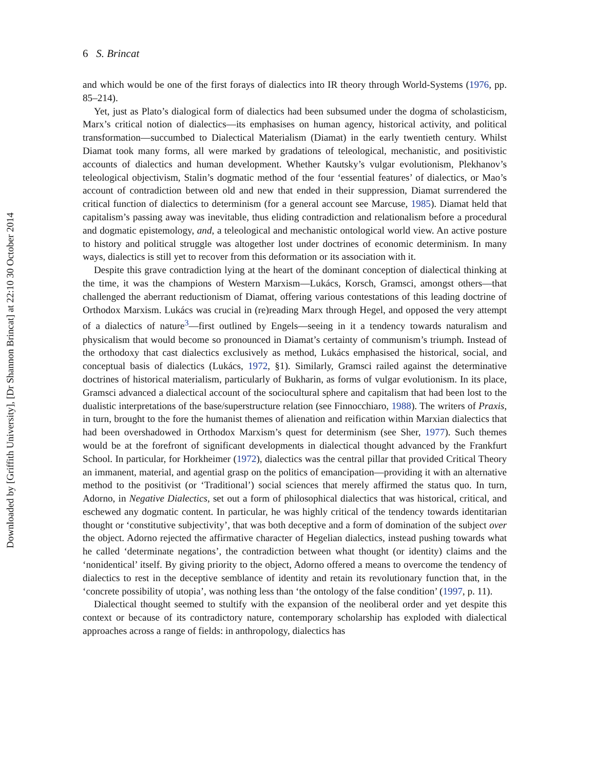Downloaded by [Griffith University], [Dr Shannon Brincat] at 22:10 30 October 2014
6 S. Brincat
and which would be one of the first forays of dialectics into IR theory through World-Systems (1976, pp. 85–214).
Yet, just as Plato’s dialogical form of dialectics had been subsumed under the dogma of scholasticism, Marx’s critical notion of dialectics—its emphasises on human agency, historical activity, and political transformation—succumbed to Dialectical Materialism (Diamat) in the early twentieth century. Whilst Diamat took many forms, all were marked by gradations of teleological, mechanistic, and positivistic accounts of dialectics and human development. Whether Kautsky’s vulgar evolutionism, Plekhanov’s teleological objectivism, Stalin’s dogmatic method of the four ‘essential features’ of dialectics, or Mao’s account of contradiction between old and new that ended in their suppression, Diamat surrendered the critical function of dialectics to determinism (for a general account see Marcuse, 1985). Diamat held that capitalism’s passing away was inevitable, thus eliding contradiction and relationalism before a procedural and dogmatic epistemology, and, a teleological and mechanistic ontological world view. An active posture to history and political struggle was altogether lost under doctrines of economic determinism. In many ways, dialectics is still yet to recover from this deformation or its association with it.
Despite this grave contradiction lying at the heart of the dominant conception of dialectical thinking at the time, it was the champions of Western Marxism—Lukács, Korsch, Gramsci, amongst others—that challenged the aberrant reductionism of Diamat, offering various contestations of this leading doctrine of Orthodox Marxism. Lukács was crucial in (re)reading Marx through Hegel, and opposed the very attempt of a dialectics of nature<sup>3</sup>—first outlined by Engels—seeing in it a tendency towards naturalism and physicalism that would become so pronounced in Diamat’s certainty of communism’s triumph. Instead of the orthodoxy that cast dialectics exclusively as method, Lukács emphasised the historical, social, and conceptual basis of dialectics (Lukács, 1972, §1). Similarly, Gramsci railed against the determinative doctrines of historical materialism, particularly of Bukharin, as forms of vulgar evolutionism. In its place, Gramsci advanced a dialectical account of the sociocultural sphere and capitalism that had been lost to the dualistic interpretations of the base/superstructure relation (see Finnocchiaro, 1988). The writers of Praxis, in turn, brought to the fore the humanist themes of alienation and reification within Marxian dialectics that had been overshadowed in Orthodox Marxism’s quest for determinism (see Sher, 1977). Such themes would be at the forefront of significant developments in dialectical thought advanced by the Frankfurt School. In particular, for Horkheimer (1972), dialectics was the central pillar that provided Critical Theory an immanent, material, and agential grasp on the politics of emancipation—providing it with an alternative method to the positivist (or ‘Traditional’) social sciences that merely affirmed the status quo. In turn, Adorno, in Negative Dialectics, set out a form of philosophical dialectics that was historical, critical, and eschewed any dogmatic content. In particular, he was highly critical of the tendency towards identitarian thought or ‘constitutive subjectivity’, that was both deceptive and a form of domination of the subject over the object. Adorno rejected the affirmative character of Hegelian dialectics, instead pushing towards what he called ‘determinate negations’, the contradiction between what thought (or identity) claims and the ‘nonidentical’ itself. By giving priority to the object, Adorno offered a means to overcome the tendency of dialectics to rest in the deceptive semblance of identity and retain its revolutionary function that, in the ‘concrete possibility of utopia’, was nothing less than ‘the ontology of the false condition’ (1997, p. 11).
Dialectical thought seemed to stultify with the expansion of the neoliberal order and yet despite this context or because of its contradictory nature, contemporary scholarship has exploded with dialectical approaches across a range of fields: in anthropology, dialectics has